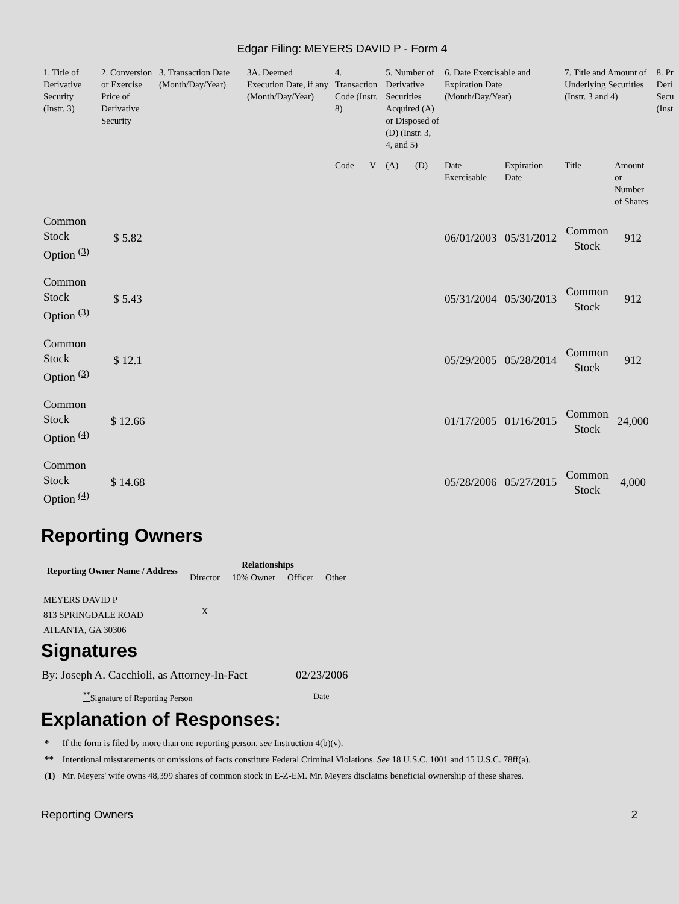Edgar Filing: MEYERS DAVID P - Form 4
| 1. Title of Derivative Security (Instr. 3) | 2. Conversion or Exercise Price of Derivative Security | 3. Transaction Date (Month/Day/Year) | 3A. Deemed Execution Date, if any (Month/Day/Year) | 4. Transaction Code (Instr. 8) | | 5. Number of Derivative Securities Acquired (A) or Disposed of (D) (Instr. 3, 4, and 5) | | 6. Date Exercisable and Expiration Date (Month/Day/Year) | | 7. Title and Amount of Underlying Securities (Instr. 3 and 4) | | 8. Pr Deri Secu (Inst |
| --- | --- | --- | --- | --- | --- | --- | --- | --- | --- | --- | --- | --- |
| | | | | Code | V | (A) | (D) | Date Exercisable | Expiration Date | Title | Amount or Number of Shares | |
| Common Stock Option <sup>(3)</sup> | $ 5.82 | | | | | | | 06/01/2003 | 05/31/2012 | Common Stock | 912 | |
| Common Stock Option <sup>(3)</sup> | $ 5.43 | | | | | | | 05/31/2004 | 05/30/2013 | Common Stock | 912 | |
| Common Stock Option <sup>(3)</sup> | $ 12.1 | | | | | | | 05/29/2005 | 05/28/2014 | Common Stock | 912 | |
| Common Stock Option <sup>(4)</sup> | $ 12.66 | | | | | | | 01/17/2005 | 01/16/2015 | Common Stock | 24,000 | |
| Common Stock Option <sup>(4)</sup> | $ 14.68 | | | | | | | 05/28/2006 | 05/27/2015 | Common Stock | 4,000 | |
Reporting Owners
| Reporting Owner Name / Address | Relationships | | | |
| --- | --- | --- | --- | --- |
| | Director | 10% Owner | Officer | Other |
| MEYERS DAVID P 813 SPRINGDALE ROAD ATLANTA, GA 30306 | X | | | |
Signatures
| By: Joseph A. Cacchioli, as Attorney-In-Fact | 02/23/2006 |
| <sup>**</sup> Signature of Reporting Person | Date |
Explanation of Responses:
| * | If the form is filed by more than one reporting person, see Instruction 4(b)(v). |
| ** | Intentional misstatements or omissions of facts constitute Federal Criminal Violations. See 18 U.S.C. 1001 and 15 U.S.C. 78ff(a). |
| (1) | Mr. Meyers' wife owns 48,399 shares of common stock in E-Z-EM. Mr. Meyers disclaims beneficial ownership of these shares. |
Reporting Owners 2